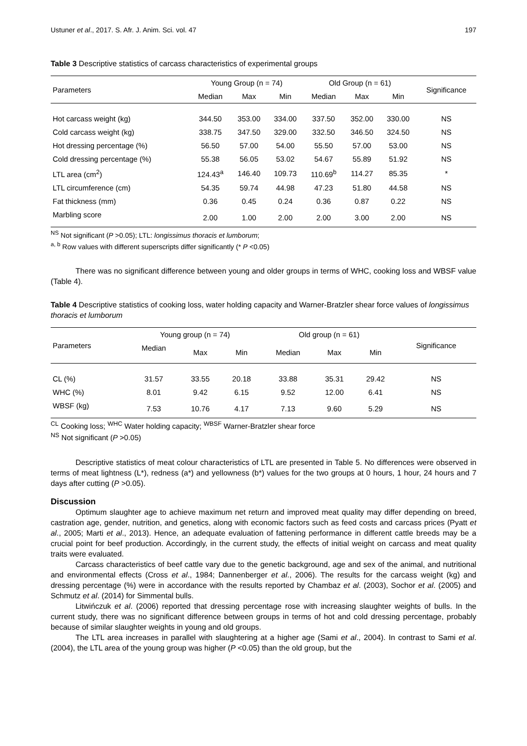Ustuner et al., 2017. S. Afr. J. Anim. Sci. vol. 47 197
Table 3 Descriptive statistics of carcass characteristics of experimental groups
| Parameters | Young Group (n = 74) | | | Old Group (n = 61) | | | Significance |
| --- | --- | --- | --- | --- | --- | --- | --- |
| | Median | Max | Min | Median | Max | Min | |
| Hot carcass weight (kg) | 344.50 | 353.00 | 334.00 | 337.50 | 352.00 | 330.00 | NS |
| Cold carcass weight (kg) | 338.75 | 347.50 | 329.00 | 332.50 | 346.50 | 324.50 | NS |
| Hot dressing percentage (%) | 56.50 | 57.00 | 54.00 | 55.50 | 57.00 | 53.00 | NS |
| Cold dressing percentage (%) | 55.38 | 56.05 | 53.02 | 54.67 | 55.89 | 51.92 | NS |
| LTL area (cm<sup>2</sup>) | 124.43<sup>a</sup> | 146.40 | 109.73 | 110.69<sup>b</sup> | 114.27 | 85.35 | * |
| LTL circumference (cm) | 54.35 | 59.74 | 44.98 | 47.23 | 51.80 | 44.58 | NS |
| Fat thickness (mm) | 0.36 | 0.45 | 0.24 | 0.36 | 0.87 | 0.22 | NS |
| Marbling score | 2.00 | 1.00 | 2.00 | 2.00 | 3.00 | 2.00 | NS |
<sup>NS</sup> Not significant (P >0.05); LTL: longissimus thoracis et lumborum;
<sup>a, b</sup> Row values with different superscripts differ significantly (* P <0.05)
There was no significant difference between young and older groups in terms of WHC, cooking loss and WBSF value (Table 4).
Table 4 Descriptive statistics of cooking loss, water holding capacity and Warner-Bratzler shear force values of longissimus thoracis et lumborum
| Parameters | Young group (n = 74) | | | Old group (n = 61) | | | Significance |
| --- | --- | --- | --- | --- | --- | --- | --- |
| | Median | Max | Min | Median | Max | Min | |
| CL (%) | 31.57 | 33.55 | 20.18 | 33.88 | 35.31 | 29.42 | NS |
| WHC (%) | 8.01 | 9.42 | 6.15 | 9.52 | 12.00 | 6.41 | NS |
| WBSF (kg) | 7.53 | 10.76 | 4.17 | 7.13 | 9.60 | 5.29 | NS |
<sup>CL</sup> Cooking loss; <sup>WHC</sup> Water holding capacity; <sup>WBSF</sup> Warner-Bratzler shear force
<sup>NS</sup> Not significant (P >0.05)
Descriptive statistics of meat colour characteristics of LTL are presented in Table 5. No differences were observed in terms of meat lightness (L*), redness (a*) and yellowness (b*) values for the two groups at 0 hours, 1 hour, 24 hours and 7 days after cutting (P >0.05).
Discussion
Optimum slaughter age to achieve maximum net return and improved meat quality may differ depending on breed, castration age, gender, nutrition, and genetics, along with economic factors such as feed costs and carcass prices (Pyatt et al., 2005; Marti et al., 2013). Hence, an adequate evaluation of fattening performance in different cattle breeds may be a crucial point for beef production. Accordingly, in the current study, the effects of initial weight on carcass and meat quality traits were evaluated.
Carcass characteristics of beef cattle vary due to the genetic background, age and sex of the animal, and nutritional and environmental effects (Cross et al., 1984; Dannenberger et al., 2006). The results for the carcass weight (kg) and dressing percentage (%) were in accordance with the results reported by Chambaz et al. (2003), Sochor et al. (2005) and Schmutz et al. (2014) for Simmental bulls.
Litwińczuk et al. (2006) reported that dressing percentage rose with increasing slaughter weights of bulls. In the current study, there was no significant difference between groups in terms of hot and cold dressing percentage, probably because of similar slaughter weights in young and old groups.
The LTL area increases in parallel with slaughtering at a higher age (Sami et al., 2004). In contrast to Sami et al. (2004), the LTL area of the young group was higher (P <0.05) than the old group, but the